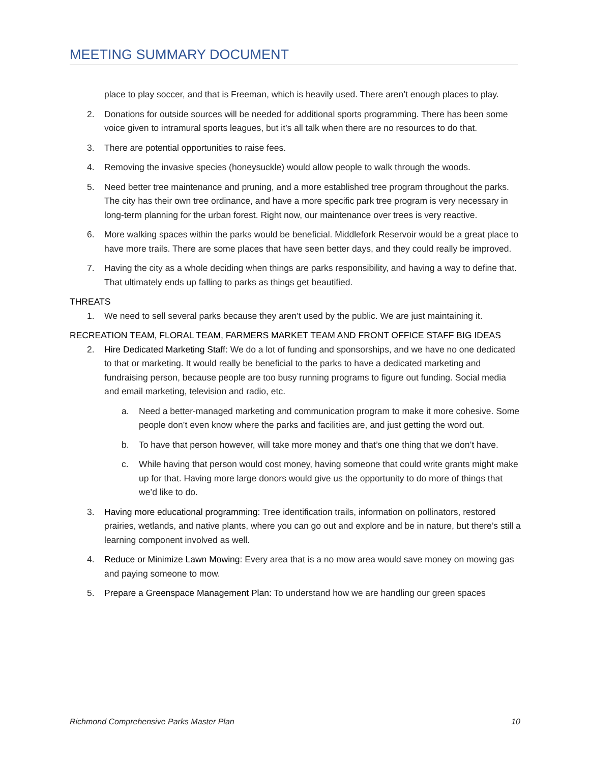MEETING SUMMARY DOCUMENT
place to play soccer, and that is Freeman, which is heavily used. There aren’t enough places to play.
2. Donations for outside sources will be needed for additional sports programming. There has been some voice given to intramural sports leagues, but it’s all talk when there are no resources to do that.
3. There are potential opportunities to raise fees.
4. Removing the invasive species (honeysuckle) would allow people to walk through the woods.
5. Need better tree maintenance and pruning, and a more established tree program throughout the parks. The city has their own tree ordinance, and have a more specific park tree program is very necessary in long-term planning for the urban forest. Right now, our maintenance over trees is very reactive.
6. More walking spaces within the parks would be beneficial. Middlefork Reservoir would be a great place to have more trails. There are some places that have seen better days, and they could really be improved.
7. Having the city as a whole deciding when things are parks responsibility, and having a way to define that. That ultimately ends up falling to parks as things get beautified.
THREATS
1. We need to sell several parks because they aren’t used by the public. We are just maintaining it.
RECREATION TEAM, FLORAL TEAM, FARMERS MARKET TEAM AND FRONT OFFICE STAFF BIG IDEAS
2. Hire Dedicated Marketing Staff: We do a lot of funding and sponsorships, and we have no one dedicated to that or marketing. It would really be beneficial to the parks to have a dedicated marketing and fundraising person, because people are too busy running programs to figure out funding. Social media and email marketing, television and radio, etc.
a. Need a better-managed marketing and communication program to make it more cohesive. Some people don’t even know where the parks and facilities are, and just getting the word out.
b. To have that person however, will take more money and that’s one thing that we don’t have.
c. While having that person would cost money, having someone that could write grants might make up for that. Having more large donors would give us the opportunity to do more of things that we’d like to do.
3. Having more educational programming: Tree identification trails, information on pollinators, restored prairies, wetlands, and native plants, where you can go out and explore and be in nature, but there’s still a learning component involved as well.
4. Reduce or Minimize Lawn Mowing: Every area that is a no mow area would save money on mowing gas and paying someone to mow.
5. Prepare a Greenspace Management Plan: To understand how we are handling our green spaces
Richmond Comprehensive Parks Master Plan 10